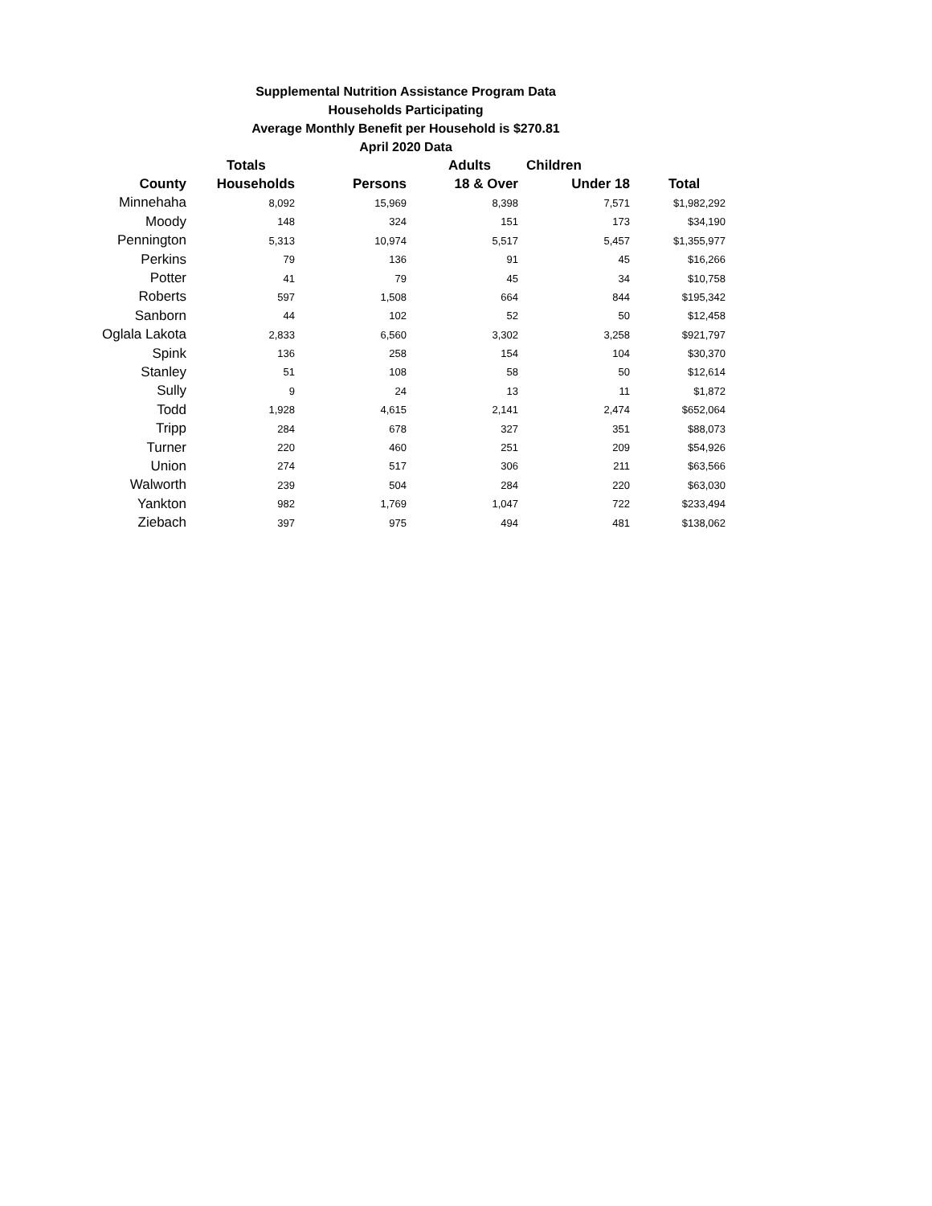Supplemental Nutrition Assistance Program Data
Households Participating
Average Monthly Benefit per Household is $270.81
April 2020 Data
| | Totals | | Adults | Children | |
| --- | --- | --- | --- | --- | --- |
| County | Households | Persons | 18 & Over | Under 18 | Total |
| Minnehaha | 8,092 | 15,969 | 8,398 | 7,571 | $1,982,292 |
| Moody | 148 | 324 | 151 | 173 | $34,190 |
| Pennington | 5,313 | 10,974 | 5,517 | 5,457 | $1,355,977 |
| Perkins | 79 | 136 | 91 | 45 | $16,266 |
| Potter | 41 | 79 | 45 | 34 | $10,758 |
| Roberts | 597 | 1,508 | 664 | 844 | $195,342 |
| Sanborn | 44 | 102 | 52 | 50 | $12,458 |
| Oglala Lakota | 2,833 | 6,560 | 3,302 | 3,258 | $921,797 |
| Spink | 136 | 258 | 154 | 104 | $30,370 |
| Stanley | 51 | 108 | 58 | 50 | $12,614 |
| Sully | 9 | 24 | 13 | 11 | $1,872 |
| Todd | 1,928 | 4,615 | 2,141 | 2,474 | $652,064 |
| Tripp | 284 | 678 | 327 | 351 | $88,073 |
| Turner | 220 | 460 | 251 | 209 | $54,926 |
| Union | 274 | 517 | 306 | 211 | $63,566 |
| Walworth | 239 | 504 | 284 | 220 | $63,030 |
| Yankton | 982 | 1,769 | 1,047 | 722 | $233,494 |
| Ziebach | 397 | 975 | 494 | 481 | $138,062 |